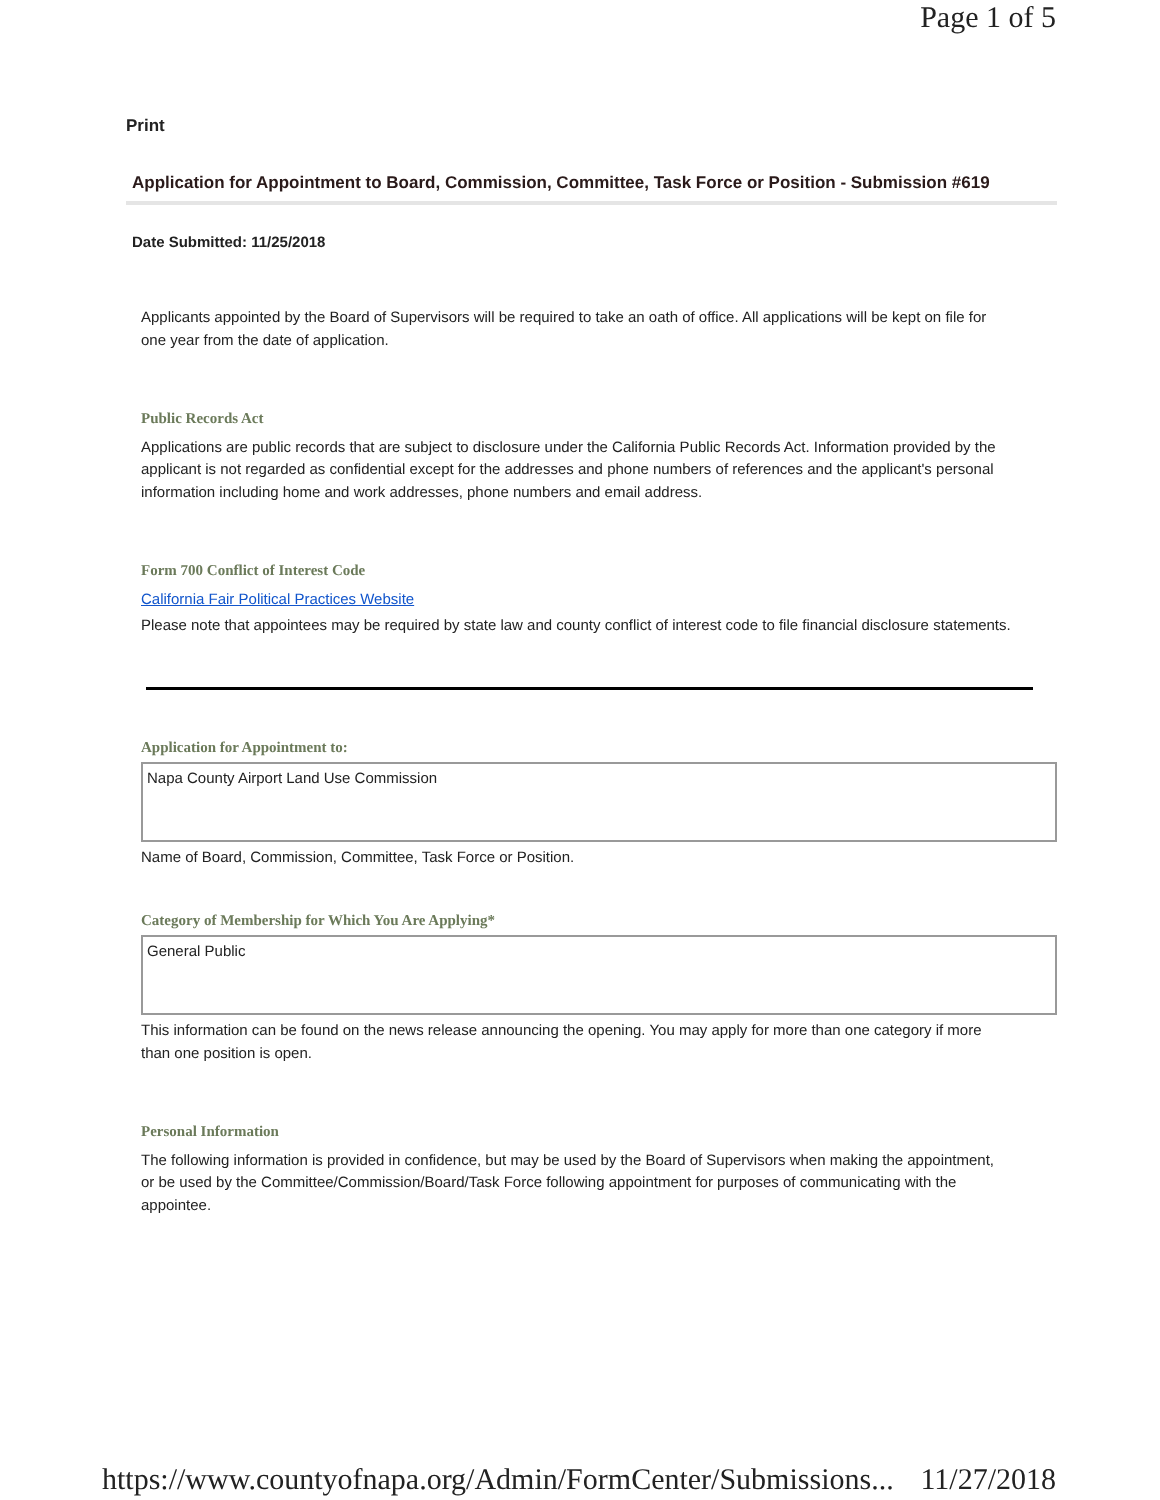Page 1 of 5
Print
Application for Appointment to Board, Commission, Committee, Task Force or Position - Submission #619
Date Submitted: 11/25/2018
Applicants appointed by the Board of Supervisors will be required to take an oath of office. All applications will be kept on file for one year from the date of application.
Public Records Act
Applications are public records that are subject to disclosure under the California Public Records Act. Information provided by the applicant is not regarded as confidential except for the addresses and phone numbers of references and the applicant's personal information including home and work addresses, phone numbers and email address.
Form 700 Conflict of Interest Code
California Fair Political Practices Website
Please note that appointees may be required by state law and county conflict of interest code to file financial disclosure statements.
Application for Appointment to:
Napa County Airport Land Use Commission
Name of Board, Commission, Committee, Task Force or Position.
Category of Membership for Which You Are Applying*
General Public
This information can be found on the news release announcing the opening. You may apply for more than one category if more than one position is open.
Personal Information
The following information is provided in confidence, but may be used by the Board of Supervisors when making the appointment, or be used by the Committee/Commission/Board/Task Force following appointment for purposes of communicating with the appointee.
https://www.countyofnapa.org/Admin/FormCenter/Submissions... 11/27/2018